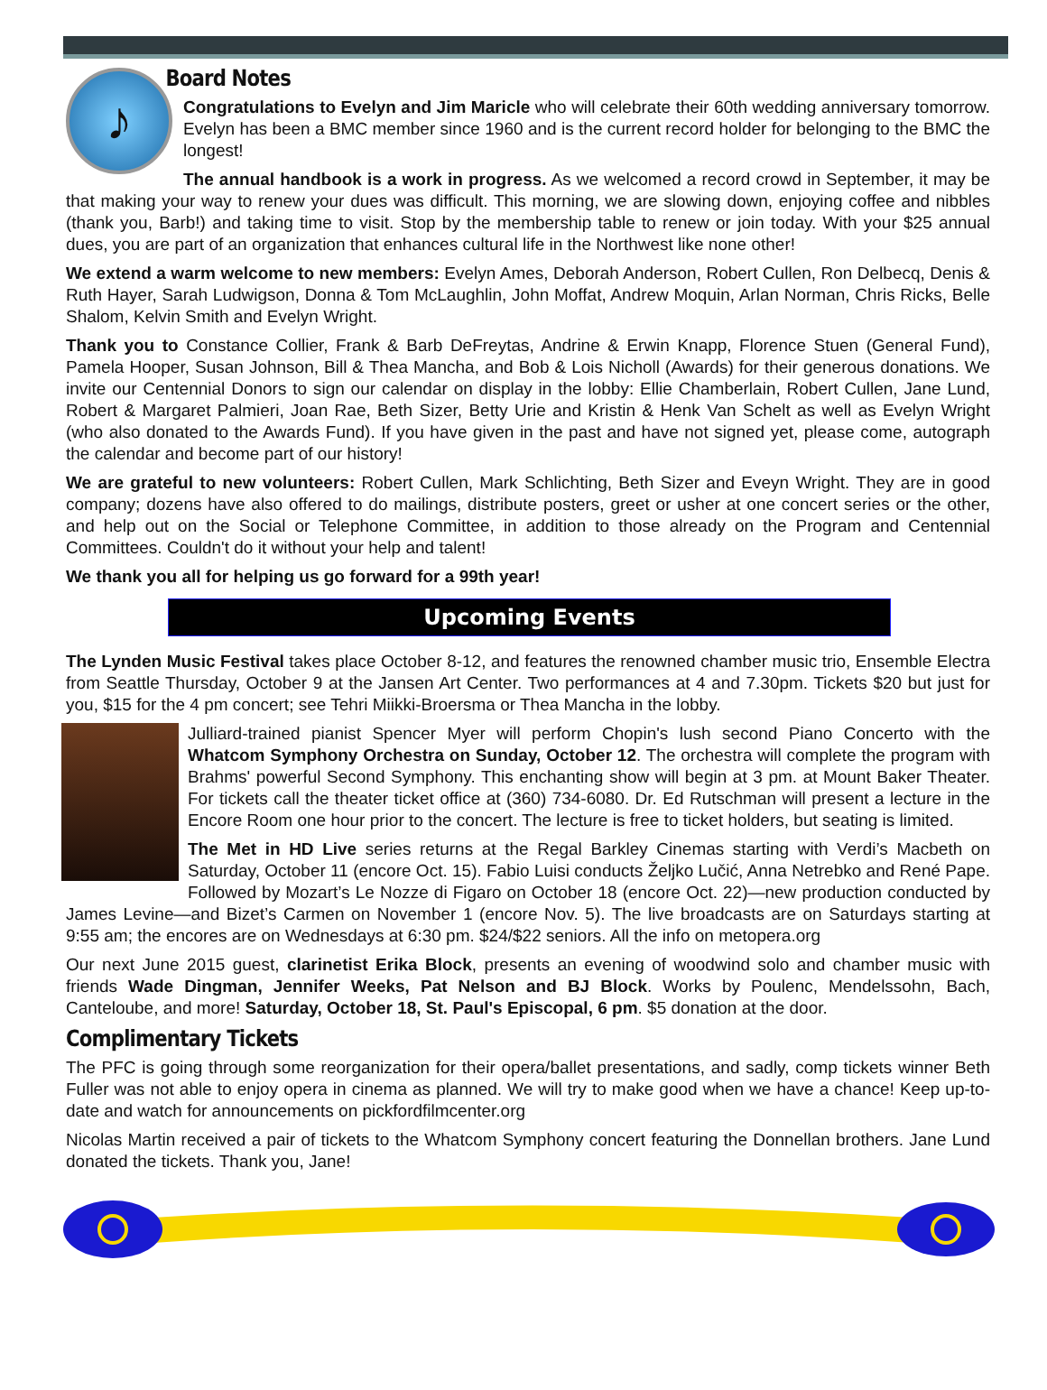♪
Board Notes
Congratulations to Evelyn and Jim Maricle who will celebrate their 60th wedding anniversary tomorrow. Evelyn has been a BMC member since 1960 and is the current record holder for belonging to the BMC the longest!
The annual handbook is a work in progress. As we welcomed a record crowd in September, it may be that making your way to renew your dues was difficult. This morning, we are slowing down, enjoying coffee and nibbles (thank you, Barb!) and taking time to visit. Stop by the membership table to renew or join today. With your $25 annual dues, you are part of an organization that enhances cultural life in the Northwest like none other!
We extend a warm welcome to new members: Evelyn Ames, Deborah Anderson, Robert Cullen, Ron Delbecq, Denis & Ruth Hayer, Sarah Ludwigson, Donna & Tom McLaughlin, John Moffat, Andrew Moquin, Arlan Norman, Chris Ricks, Belle Shalom, Kelvin Smith and Evelyn Wright.
Thank you to Constance Collier, Frank & Barb DeFreytas, Andrine & Erwin Knapp, Florence Stuen (General Fund), Pamela Hooper, Susan Johnson, Bill & Thea Mancha, and Bob & Lois Nicholl (Awards) for their generous donations. We invite our Centennial Donors to sign our calendar on display in the lobby: Ellie Chamberlain, Robert Cullen, Jane Lund, Robert & Margaret Palmieri, Joan Rae, Beth Sizer, Betty Urie and Kristin & Henk Van Schelt as well as Evelyn Wright (who also donated to the Awards Fund). If you have given in the past and have not signed yet, please come, autograph the calendar and become part of our history!
We are grateful to new volunteers: Robert Cullen, Mark Schlichting, Beth Sizer and Eveyn Wright. They are in good company; dozens have also offered to do mailings, distribute posters, greet or usher at one concert series or the other, and help out on the Social or Telephone Committee, in addition to those already on the Program and Centennial Committees. Couldn't do it without your help and talent!
We thank you all for helping us go forward for a 99th year!
Upcoming Events
The Lynden Music Festival takes place October 8-12, and features the renowned chamber music trio, Ensemble Electra from Seattle Thursday, October 9 at the Jansen Art Center. Two performances at 4 and 7.30pm. Tickets $20 but just for you, $15 for the 4 pm concert; see Tehri Miikki-Broersma or Thea Mancha in the lobby.
Julliard-trained pianist Spencer Myer will perform Chopin's lush second Piano Concerto with the Whatcom Symphony Orchestra on Sunday, October 12. The orchestra will complete the program with Brahms' powerful Second Symphony. This enchanting show will begin at 3 pm. at Mount Baker Theater. For tickets call the theater ticket office at (360) 734-6080. Dr. Ed Rutschman will present a lecture in the Encore Room one hour prior to the concert. The lecture is free to ticket holders, but seating is limited.
The Met in HD Live series returns at the Regal Barkley Cinemas starting with Verdi’s Macbeth on Saturday, October 11 (encore Oct. 15). Fabio Luisi conducts Željko Lučić, Anna Netrebko and René Pape. Followed by Mozart’s Le Nozze di Figaro on October 18 (encore Oct. 22)—new production conducted by James Levine—and Bizet’s Carmen on November 1 (encore Nov. 5). The live broadcasts are on Saturdays starting at 9:55 am; the encores are on Wednesdays at 6:30 pm. $24/$22 seniors. All the info on metopera.org
Our next June 2015 guest, clarinetist Erika Block, presents an evening of woodwind solo and chamber music with friends Wade Dingman, Jennifer Weeks, Pat Nelson and BJ Block. Works by Poulenc, Mendelssohn, Bach, Canteloube, and more! Saturday, October 18, St. Paul's Episcopal, 6 pm. $5 donation at the door.
Complimentary Tickets
The PFC is going through some reorganization for their opera/ballet presentations, and sadly, comp tickets winner Beth Fuller was not able to enjoy opera in cinema as planned. We will try to make good when we have a chance! Keep up-to-date and watch for announcements on pickfordfilmcenter.org
Nicolas Martin received a pair of tickets to the Whatcom Symphony concert featuring the Donnellan brothers. Jane Lund donated the tickets. Thank you, Jane!